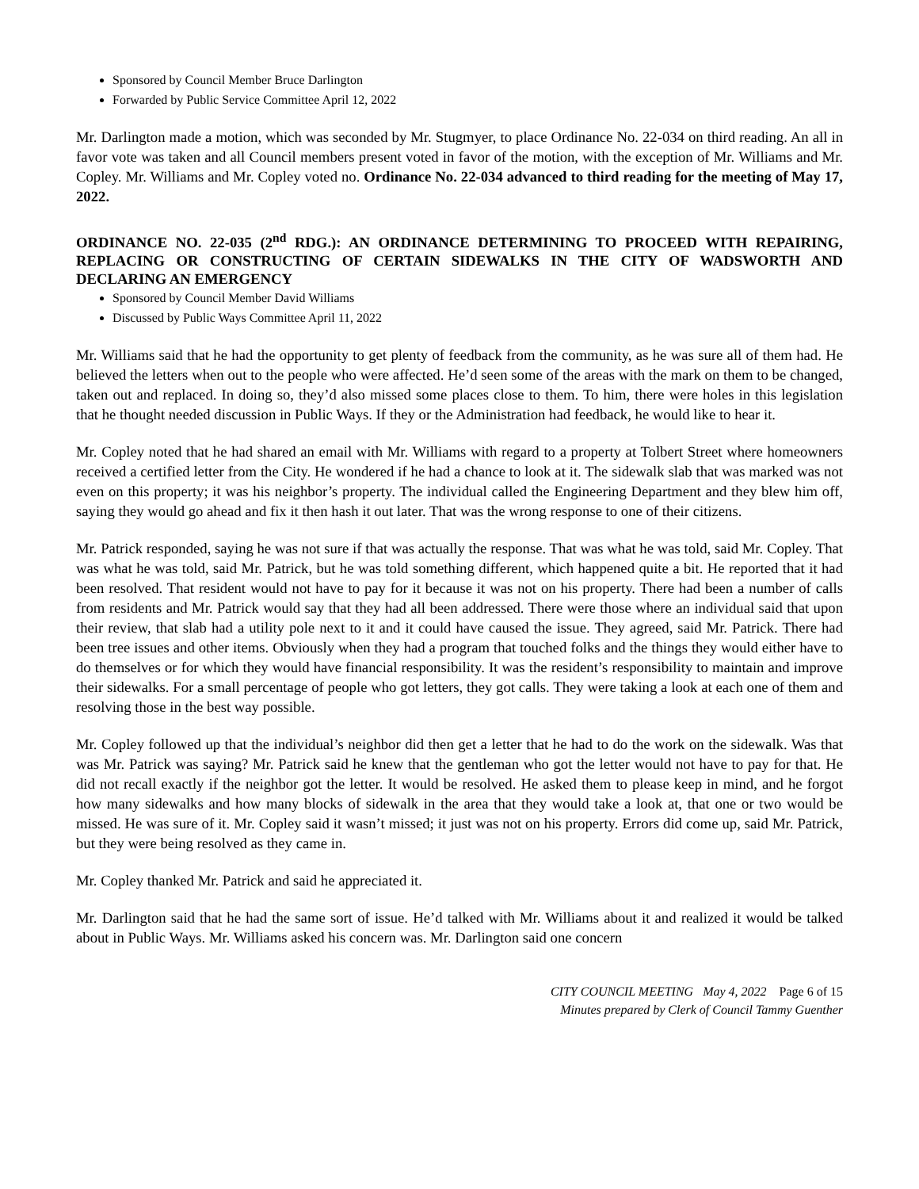Sponsored by Council Member Bruce Darlington
Forwarded by Public Service Committee April 12, 2022
Mr. Darlington made a motion, which was seconded by Mr. Stugmyer, to place Ordinance No. 22-034 on third reading. An all in favor vote was taken and all Council members present voted in favor of the motion, with the exception of Mr. Williams and Mr. Copley. Mr. Williams and Mr. Copley voted no. Ordinance No. 22-034 advanced to third reading for the meeting of May 17, 2022.
ORDINANCE NO. 22-035 (2<sup>nd</sup> RDG.): AN ORDINANCE DETERMINING TO PROCEED WITH REPAIRING, REPLACING OR CONSTRUCTING OF CERTAIN SIDEWALKS IN THE CITY OF WADSWORTH AND DECLARING AN EMERGENCY
Sponsored by Council Member David Williams
Discussed by Public Ways Committee April 11, 2022
Mr. Williams said that he had the opportunity to get plenty of feedback from the community, as he was sure all of them had. He believed the letters when out to the people who were affected. He’d seen some of the areas with the mark on them to be changed, taken out and replaced. In doing so, they’d also missed some places close to them. To him, there were holes in this legislation that he thought needed discussion in Public Ways. If they or the Administration had feedback, he would like to hear it.
Mr. Copley noted that he had shared an email with Mr. Williams with regard to a property at Tolbert Street where homeowners received a certified letter from the City. He wondered if he had a chance to look at it. The sidewalk slab that was marked was not even on this property; it was his neighbor’s property. The individual called the Engineering Department and they blew him off, saying they would go ahead and fix it then hash it out later. That was the wrong response to one of their citizens.
Mr. Patrick responded, saying he was not sure if that was actually the response. That was what he was told, said Mr. Copley. That was what he was told, said Mr. Patrick, but he was told something different, which happened quite a bit. He reported that it had been resolved. That resident would not have to pay for it because it was not on his property. There had been a number of calls from residents and Mr. Patrick would say that they had all been addressed. There were those where an individual said that upon their review, that slab had a utility pole next to it and it could have caused the issue. They agreed, said Mr. Patrick. There had been tree issues and other items. Obviously when they had a program that touched folks and the things they would either have to do themselves or for which they would have financial responsibility. It was the resident’s responsibility to maintain and improve their sidewalks. For a small percentage of people who got letters, they got calls. They were taking a look at each one of them and resolving those in the best way possible.
Mr. Copley followed up that the individual’s neighbor did then get a letter that he had to do the work on the sidewalk. Was that was Mr. Patrick was saying? Mr. Patrick said he knew that the gentleman who got the letter would not have to pay for that. He did not recall exactly if the neighbor got the letter. It would be resolved. He asked them to please keep in mind, and he forgot how many sidewalks and how many blocks of sidewalk in the area that they would take a look at, that one or two would be missed. He was sure of it. Mr. Copley said it wasn’t missed; it just was not on his property. Errors did come up, said Mr. Patrick, but they were being resolved as they came in.
Mr. Copley thanked Mr. Patrick and said he appreciated it.
Mr. Darlington said that he had the same sort of issue. He’d talked with Mr. Williams about it and realized it would be talked about in Public Ways. Mr. Williams asked his concern was. Mr. Darlington said one concern
CITY COUNCIL MEETING May 4, 2022 Page 6 of 15
Minutes prepared by Clerk of Council Tammy Guenther